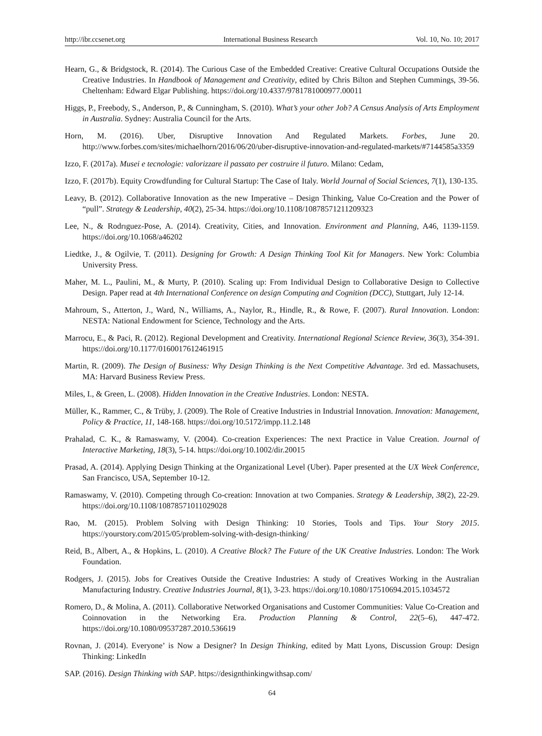http://ibr.ccsenet.org International Business Research Vol. 10, No. 10; 2017
Hearn, G., & Bridgstock, R. (2014). The Curious Case of the Embedded Creative: Creative Cultural Occupations Outside the Creative Industries. In Handbook of Management and Creativity, edited by Chris Bilton and Stephen Cummings, 39-56. Cheltenham: Edward Elgar Publishing. https://doi.org/10.4337/9781781000977.00011
Higgs, P., Freebody, S., Anderson, P., & Cunningham, S. (2010). What’s your other Job? A Census Analysis of Arts Employment in Australia. Sydney: Australia Council for the Arts.
Horn, M. (2016). Uber, Disruptive Innovation And Regulated Markets. Forbes, June 20. http://www.forbes.com/sites/michaelhorn/2016/06/20/uber-disruptive-innovation-and-regulated-markets/#7144585a3359
Izzo, F. (2017a). Musei e tecnologie: valorizzare il passato per costruire il futuro. Milano: Cedam,
Izzo, F. (2017b). Equity Crowdfunding for Cultural Startup: The Case of Italy. World Journal of Social Sciences, 7(1), 130-135.
Leavy, B. (2012). Collaborative Innovation as the new Imperative – Design Thinking, Value Co-Creation and the Power of “pull”. Strategy & Leadership, 40(2), 25-34. https://doi.org/10.1108/10878571211209323
Lee, N., & Rodrıguez-Pose, A. (2014). Creativity, Cities, and Innovation. Environment and Planning, A46, 1139-1159. https://doi.org/10.1068/a46202
Liedtke, J., & Ogilvie, T. (2011). Designing for Growth: A Design Thinking Tool Kit for Managers. New York: Columbia University Press.
Maher, M. L., Paulini, M., & Murty, P. (2010). Scaling up: From Individual Design to Collaborative Design to Collective Design. Paper read at 4th International Conference on design Computing and Cognition (DCC), Stuttgart, July 12-14.
Mahroum, S., Atterton, J., Ward, N., Williams, A., Naylor, R., Hindle, R., & Rowe, F. (2007). Rural Innovation. London: NESTA: National Endowment for Science, Technology and the Arts.
Marrocu, E., & Paci, R. (2012). Regional Development and Creativity. International Regional Science Review, 36(3), 354-391. https://doi.org/10.1177/0160017612461915
Martin, R. (2009). The Design of Business: Why Design Thinking is the Next Competitive Advantage. 3rd ed. Massachusets, MA: Harvard Business Review Press.
Miles, I., & Green, L. (2008). Hidden Innovation in the Creative Industries. London: NESTA.
Müller, K., Rammer, C., & Trüby, J. (2009). The Role of Creative Industries in Industrial Innovation. Innovation: Management, Policy & Practice, 11, 148-168. https://doi.org/10.5172/impp.11.2.148
Prahalad, C. K., & Ramaswamy, V. (2004). Co-creation Experiences: The next Practice in Value Creation. Journal of Interactive Marketing, 18(3), 5-14. https://doi.org/10.1002/dir.20015
Prasad, A. (2014). Applying Design Thinking at the Organizational Level (Uber). Paper presented at the UX Week Conference, San Francisco, USA, September 10-12.
Ramaswamy, V. (2010). Competing through Co-creation: Innovation at two Companies. Strategy & Leadership, 38(2), 22-29. https://doi.org/10.1108/10878571011029028
Rao, M. (2015). Problem Solving with Design Thinking: 10 Stories, Tools and Tips. Your Story 2015. https://yourstory.com/2015/05/problem-solving-with-design-thinking/
Reid, B., Albert, A., & Hopkins, L. (2010). A Creative Block? The Future of the UK Creative Industries. London: The Work Foundation.
Rodgers, J. (2015). Jobs for Creatives Outside the Creative Industries: A study of Creatives Working in the Australian Manufacturing Industry. Creative Industries Journal, 8(1), 3-23. https://doi.org/10.1080/17510694.2015.1034572
Romero, D., & Molina, A. (2011). Collaborative Networked Organisations and Customer Communities: Value Co-Creation and Coinnovation in the Networking Era. Production Planning & Control, 22(5–6), 447-472. https://doi.org/10.1080/09537287.2010.536619
Rovnan, J. (2014). Everyone’ is Now a Designer? In Design Thinking, edited by Matt Lyons, Discussion Group: Design Thinking: LinkedIn
SAP. (2016). Design Thinking with SAP. https://designthinkingwithsap.com/
64